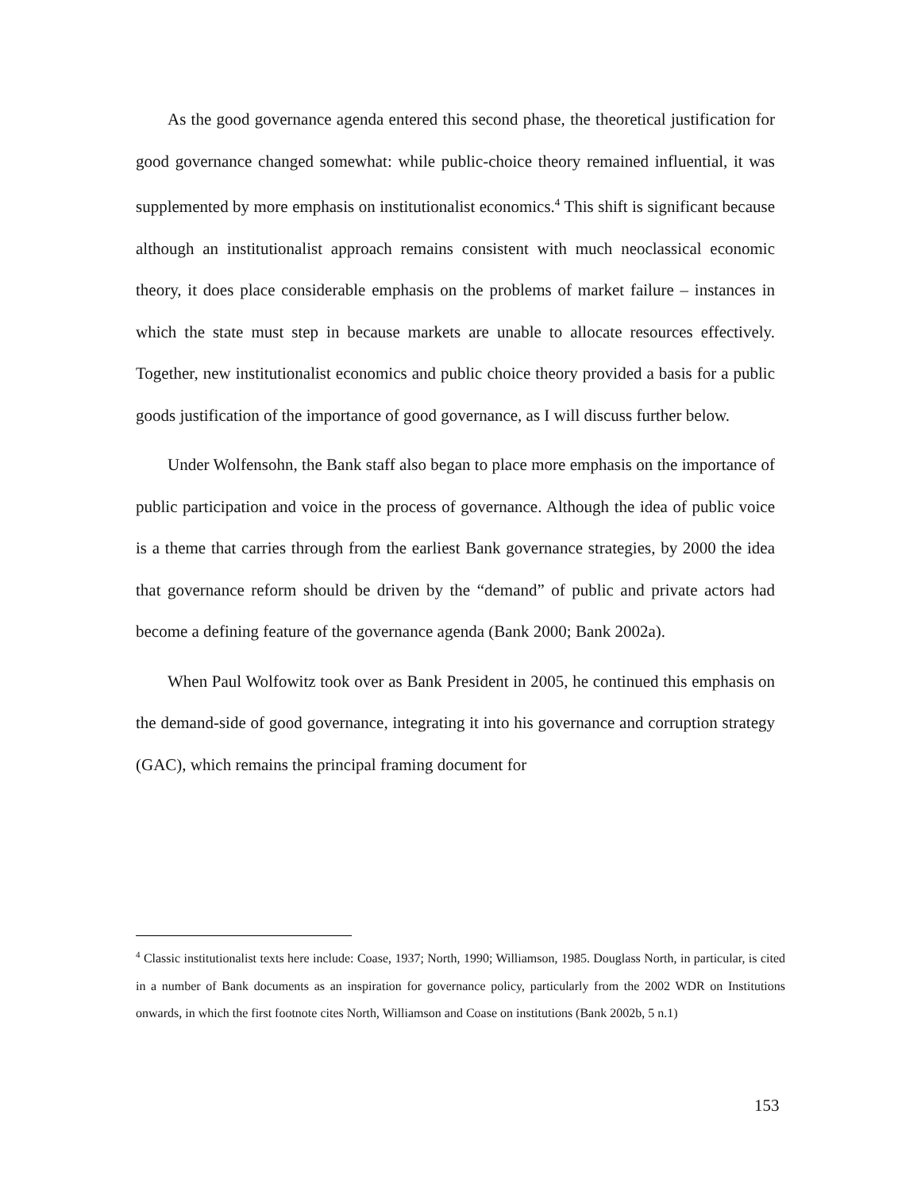As the good governance agenda entered this second phase, the theoretical justification for good governance changed somewhat: while public-choice theory remained influential, it was supplemented by more emphasis on institutionalist economics.<sup>4</sup> This shift is significant because although an institutionalist approach remains consistent with much neoclassical economic theory, it does place considerable emphasis on the problems of market failure – instances in which the state must step in because markets are unable to allocate resources effectively. Together, new institutionalist economics and public choice theory provided a basis for a public goods justification of the importance of good governance, as I will discuss further below.
Under Wolfensohn, the Bank staff also began to place more emphasis on the importance of public participation and voice in the process of governance. Although the idea of public voice is a theme that carries through from the earliest Bank governance strategies, by 2000 the idea that governance reform should be driven by the “demand” of public and private actors had become a defining feature of the governance agenda (Bank 2000; Bank 2002a).
When Paul Wolfowitz took over as Bank President in 2005, he continued this emphasis on the demand-side of good governance, integrating it into his governance and corruption strategy (GAC), which remains the principal framing document for
<sup>4</sup> Classic institutionalist texts here include: Coase, 1937; North, 1990; Williamson, 1985. Douglass North, in particular, is cited in a number of Bank documents as an inspiration for governance policy, particularly from the 2002 WDR on Institutions onwards, in which the first footnote cites North, Williamson and Coase on institutions (Bank 2002b, 5 n.1)
153